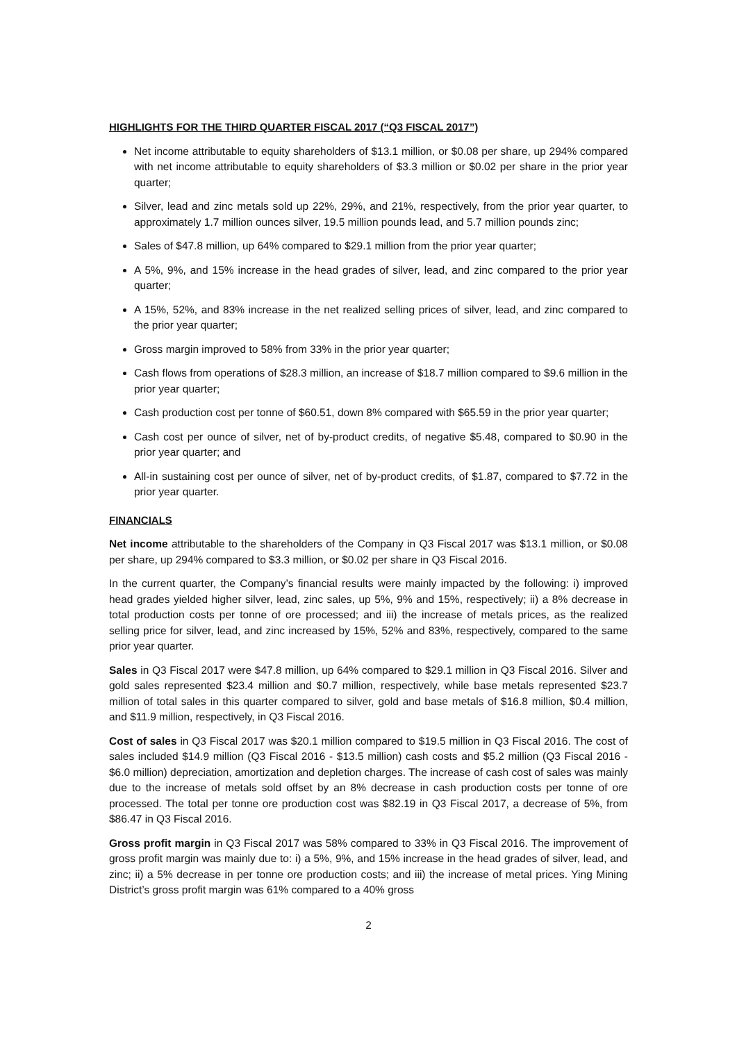HIGHLIGHTS FOR THE THIRD QUARTER FISCAL 2017 (“Q3 FISCAL 2017”)
Net income attributable to equity shareholders of $13.1 million, or $0.08 per share, up 294% compared with net income attributable to equity shareholders of $3.3 million or $0.02 per share in the prior year quarter;
Silver, lead and zinc metals sold up 22%, 29%, and 21%, respectively, from the prior year quarter, to approximately 1.7 million ounces silver, 19.5 million pounds lead, and 5.7 million pounds zinc;
Sales of $47.8 million, up 64% compared to $29.1 million from the prior year quarter;
A 5%, 9%, and 15% increase in the head grades of silver, lead, and zinc compared to the prior year quarter;
A 15%, 52%, and 83% increase in the net realized selling prices of silver, lead, and zinc compared to the prior year quarter;
Gross margin improved to 58% from 33% in the prior year quarter;
Cash flows from operations of $28.3 million, an increase of $18.7 million compared to $9.6 million in the prior year quarter;
Cash production cost per tonne of $60.51, down 8% compared with $65.59 in the prior year quarter;
Cash cost per ounce of silver, net of by-product credits, of negative $5.48, compared to $0.90 in the prior year quarter; and
All-in sustaining cost per ounce of silver, net of by-product credits, of $1.87, compared to $7.72 in the prior year quarter.
FINANCIALS
Net income attributable to the shareholders of the Company in Q3 Fiscal 2017 was $13.1 million, or $0.08 per share, up 294% compared to $3.3 million, or $0.02 per share in Q3 Fiscal 2016.
In the current quarter, the Company’s financial results were mainly impacted by the following: i) improved head grades yielded higher silver, lead, zinc sales, up 5%, 9% and 15%, respectively; ii) a 8% decrease in total production costs per tonne of ore processed; and iii) the increase of metals prices, as the realized selling price for silver, lead, and zinc increased by 15%, 52% and 83%, respectively, compared to the same prior year quarter.
Sales in Q3 Fiscal 2017 were $47.8 million, up 64% compared to $29.1 million in Q3 Fiscal 2016. Silver and gold sales represented $23.4 million and $0.7 million, respectively, while base metals represented $23.7 million of total sales in this quarter compared to silver, gold and base metals of $16.8 million, $0.4 million, and $11.9 million, respectively, in Q3 Fiscal 2016.
Cost of sales in Q3 Fiscal 2017 was $20.1 million compared to $19.5 million in Q3 Fiscal 2016. The cost of sales included $14.9 million (Q3 Fiscal 2016 - $13.5 million) cash costs and $5.2 million (Q3 Fiscal 2016 - $6.0 million) depreciation, amortization and depletion charges. The increase of cash cost of sales was mainly due to the increase of metals sold offset by an 8% decrease in cash production costs per tonne of ore processed. The total per tonne ore production cost was $82.19 in Q3 Fiscal 2017, a decrease of 5%, from $86.47 in Q3 Fiscal 2016.
Gross profit margin in Q3 Fiscal 2017 was 58% compared to 33% in Q3 Fiscal 2016. The improvement of gross profit margin was mainly due to: i) a 5%, 9%, and 15% increase in the head grades of silver, lead, and zinc; ii) a 5% decrease in per tonne ore production costs; and iii) the increase of metal prices. Ying Mining District’s gross profit margin was 61% compared to a 40% gross
2